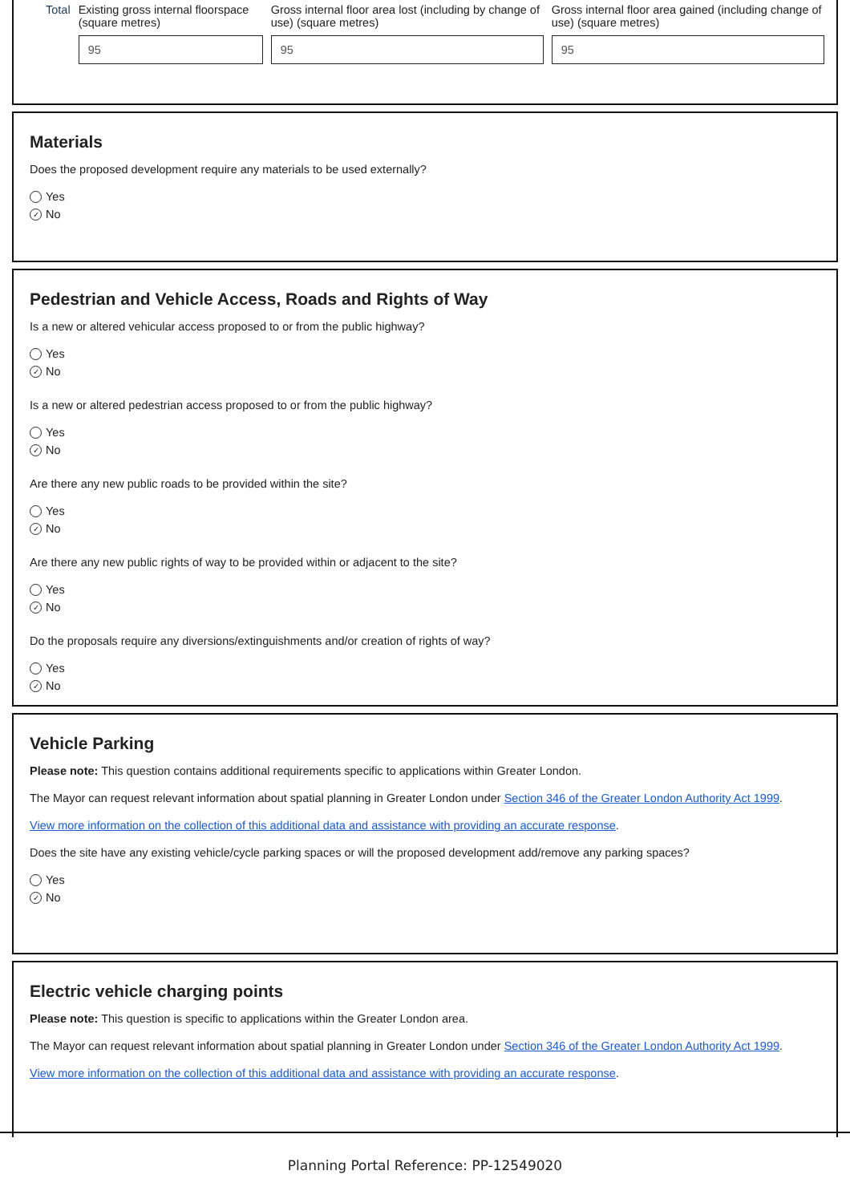| Total | Existing gross internal floorspace (square metres) | Gross internal floor area lost (including by change of use) (square metres) | Gross internal floor area gained (including change of use) (square metres) |
| --- | --- | --- | --- |
| | 95 | 95 | 95 |
Materials
Does the proposed development require any materials to be used externally?
Yes
✓ No
Pedestrian and Vehicle Access, Roads and Rights of Way
Is a new or altered vehicular access proposed to or from the public highway?
Yes
✓ No
Is a new or altered pedestrian access proposed to or from the public highway?
Yes
✓ No
Are there any new public roads to be provided within the site?
Yes
✓ No
Are there any new public rights of way to be provided within or adjacent to the site?
Yes
✓ No
Do the proposals require any diversions/extinguishments and/or creation of rights of way?
Yes
✓ No
Vehicle Parking
Please note: This question contains additional requirements specific to applications within Greater London.
The Mayor can request relevant information about spatial planning in Greater London under Section 346 of the Greater London Authority Act 1999.
View more information on the collection of this additional data and assistance with providing an accurate response.
Does the site have any existing vehicle/cycle parking spaces or will the proposed development add/remove any parking spaces?
Yes
✓ No
Electric vehicle charging points
Please note: This question is specific to applications within the Greater London area.
The Mayor can request relevant information about spatial planning in Greater London under Section 346 of the Greater London Authority Act 1999.
View more information on the collection of this additional data and assistance with providing an accurate response.
Planning Portal Reference: PP-12549020